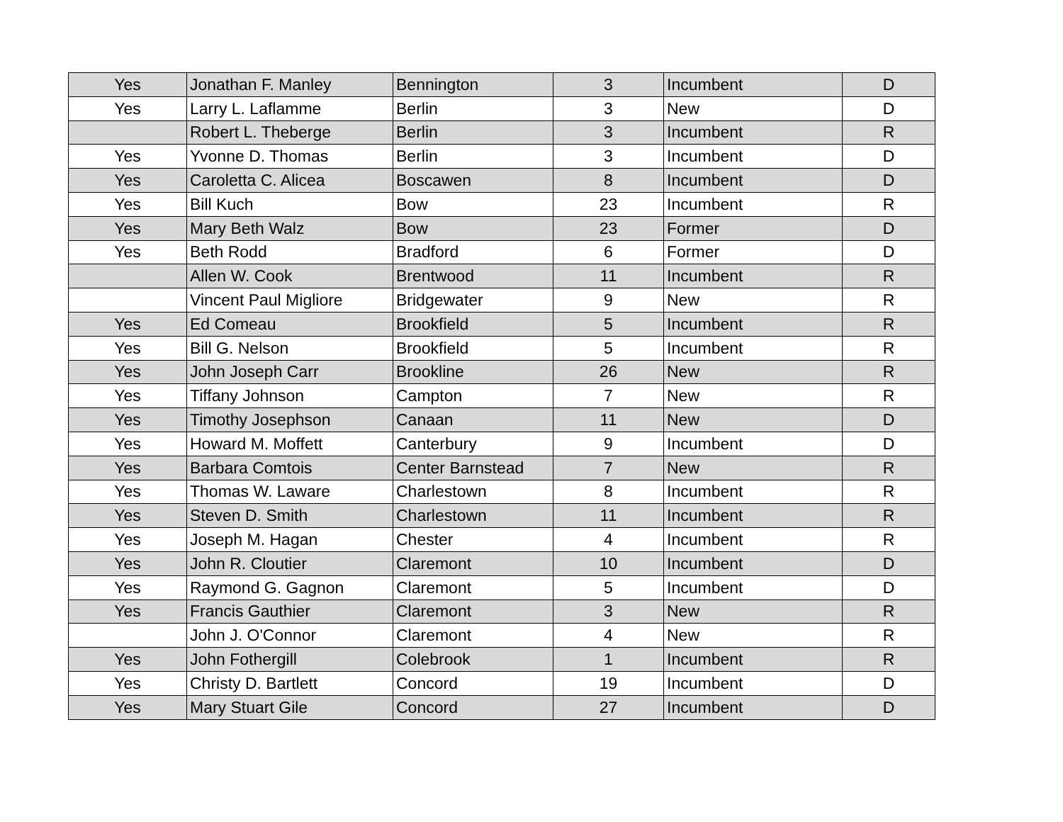| Yes | Jonathan F. Manley | Bennington | 3 | Incumbent | D |
| Yes | Larry L. Laflamme | Berlin | 3 | New | D |
| | Robert L. Theberge | Berlin | 3 | Incumbent | R |
| Yes | Yvonne D. Thomas | Berlin | 3 | Incumbent | D |
| Yes | Caroletta C. Alicea | Boscawen | 8 | Incumbent | D |
| Yes | Bill Kuch | Bow | 23 | Incumbent | R |
| Yes | Mary Beth Walz | Bow | 23 | Former | D |
| Yes | Beth Rodd | Bradford | 6 | Former | D |
| | Allen W. Cook | Brentwood | 11 | Incumbent | R |
| | Vincent Paul Migliore | Bridgewater | 9 | New | R |
| Yes | Ed Comeau | Brookfield | 5 | Incumbent | R |
| Yes | Bill G. Nelson | Brookfield | 5 | Incumbent | R |
| Yes | John Joseph Carr | Brookline | 26 | New | R |
| Yes | Tiffany Johnson | Campton | 7 | New | R |
| Yes | Timothy Josephson | Canaan | 11 | New | D |
| Yes | Howard M. Moffett | Canterbury | 9 | Incumbent | D |
| Yes | Barbara Comtois | Center Barnstead | 7 | New | R |
| Yes | Thomas W. Laware | Charlestown | 8 | Incumbent | R |
| Yes | Steven D. Smith | Charlestown | 11 | Incumbent | R |
| Yes | Joseph M. Hagan | Chester | 4 | Incumbent | R |
| Yes | John R. Cloutier | Claremont | 10 | Incumbent | D |
| Yes | Raymond G. Gagnon | Claremont | 5 | Incumbent | D |
| Yes | Francis Gauthier | Claremont | 3 | New | R |
| | John J. O'Connor | Claremont | 4 | New | R |
| Yes | John Fothergill | Colebrook | 1 | Incumbent | R |
| Yes | Christy D. Bartlett | Concord | 19 | Incumbent | D |
| Yes | Mary Stuart Gile | Concord | 27 | Incumbent | D |